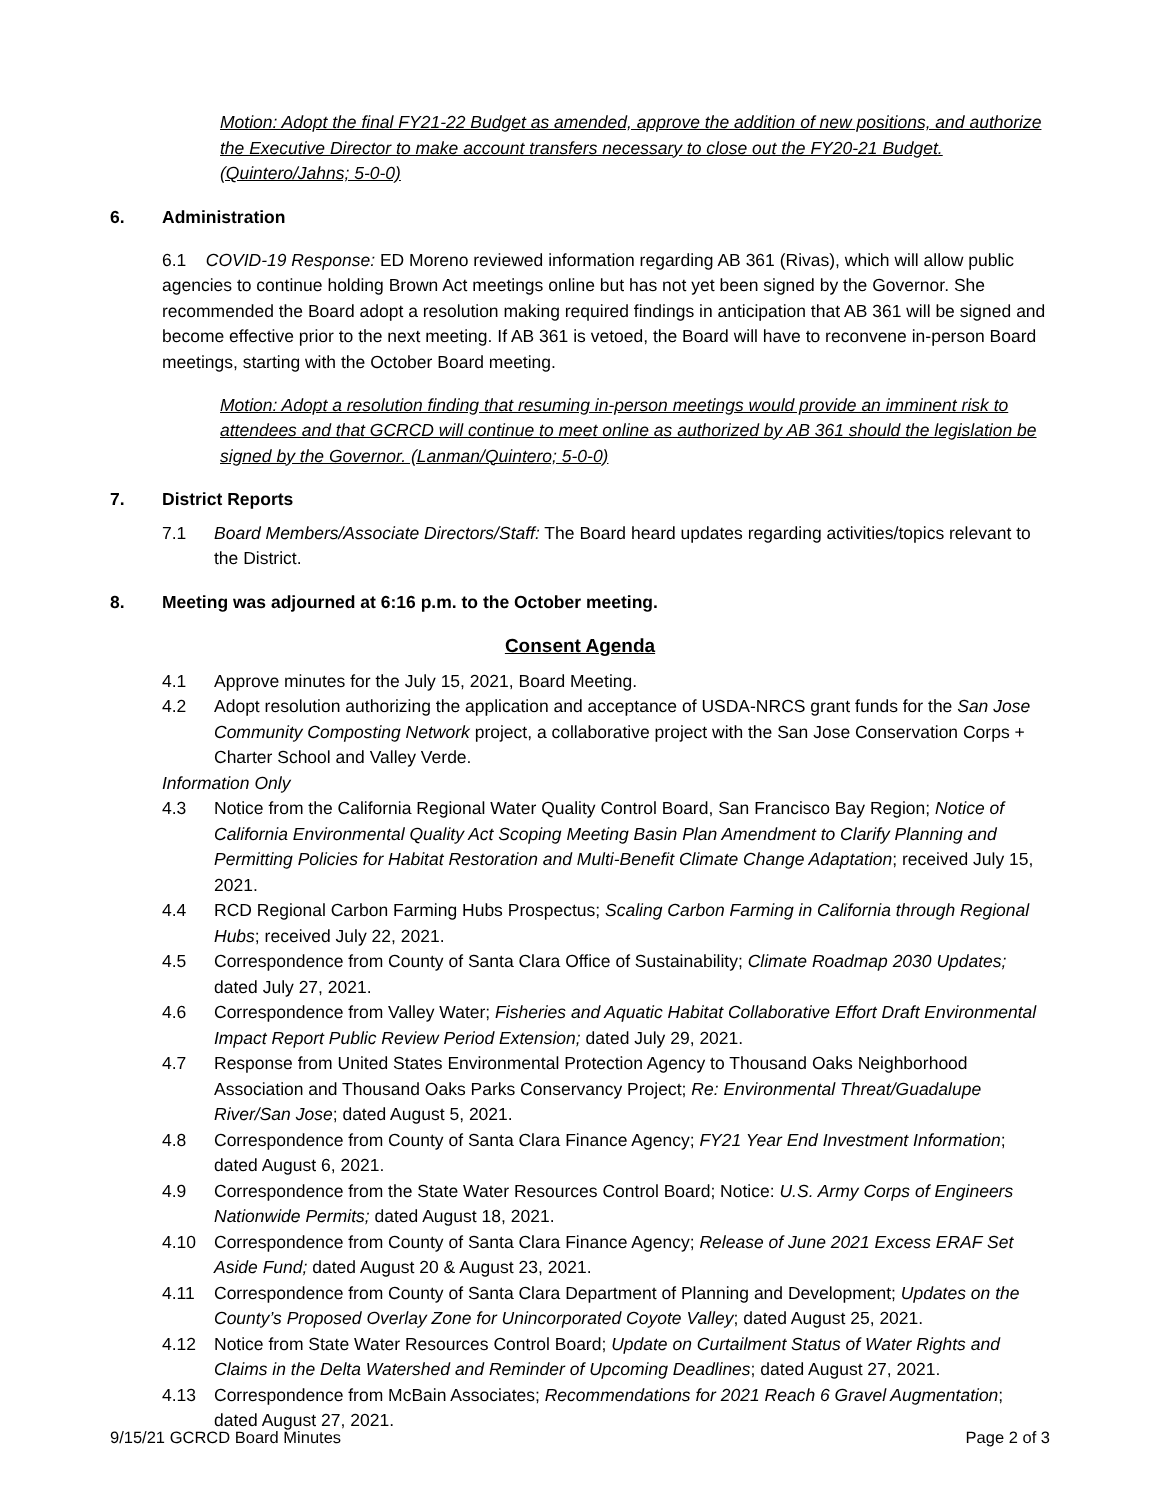Motion: Adopt the final FY21-22 Budget as amended, approve the addition of new positions, and authorize the Executive Director to make account transfers necessary to close out the FY20-21 Budget. (Quintero/Jahns; 5-0-0)
6. Administration
6.1 COVID-19 Response: ED Moreno reviewed information regarding AB 361 (Rivas), which will allow public agencies to continue holding Brown Act meetings online but has not yet been signed by the Governor. She recommended the Board adopt a resolution making required findings in anticipation that AB 361 will be signed and become effective prior to the next meeting. If AB 361 is vetoed, the Board will have to reconvene in-person Board meetings, starting with the October Board meeting.
Motion: Adopt a resolution finding that resuming in-person meetings would provide an imminent risk to attendees and that GCRCD will continue to meet online as authorized by AB 361 should the legislation be signed by the Governor. (Lanman/Quintero; 5-0-0)
7. District Reports
7.1 Board Members/Associate Directors/Staff: The Board heard updates regarding activities/topics relevant to the District.
8. Meeting was adjourned at 6:16 p.m. to the October meeting.
Consent Agenda
4.1 Approve minutes for the July 15, 2021, Board Meeting.
4.2 Adopt resolution authorizing the application and acceptance of USDA-NRCS grant funds for the San Jose Community Composting Network project, a collaborative project with the San Jose Conservation Corps + Charter School and Valley Verde.
Information Only
4.3 Notice from the California Regional Water Quality Control Board, San Francisco Bay Region; Notice of California Environmental Quality Act Scoping Meeting Basin Plan Amendment to Clarify Planning and Permitting Policies for Habitat Restoration and Multi-Benefit Climate Change Adaptation; received July 15, 2021.
4.4 RCD Regional Carbon Farming Hubs Prospectus; Scaling Carbon Farming in California through Regional Hubs; received July 22, 2021.
4.5 Correspondence from County of Santa Clara Office of Sustainability; Climate Roadmap 2030 Updates; dated July 27, 2021.
4.6 Correspondence from Valley Water; Fisheries and Aquatic Habitat Collaborative Effort Draft Environmental Impact Report Public Review Period Extension; dated July 29, 2021.
4.7 Response from United States Environmental Protection Agency to Thousand Oaks Neighborhood Association and Thousand Oaks Parks Conservancy Project; Re: Environmental Threat/Guadalupe River/San Jose; dated August 5, 2021.
4.8 Correspondence from County of Santa Clara Finance Agency; FY21 Year End Investment Information; dated August 6, 2021.
4.9 Correspondence from the State Water Resources Control Board; Notice: U.S. Army Corps of Engineers Nationwide Permits; dated August 18, 2021.
4.10 Correspondence from County of Santa Clara Finance Agency; Release of June 2021 Excess ERAF Set Aside Fund; dated August 20 & August 23, 2021.
4.11 Correspondence from County of Santa Clara Department of Planning and Development; Updates on the County’s Proposed Overlay Zone for Unincorporated Coyote Valley; dated August 25, 2021.
4.12 Notice from State Water Resources Control Board; Update on Curtailment Status of Water Rights and Claims in the Delta Watershed and Reminder of Upcoming Deadlines; dated August 27, 2021.
4.13 Correspondence from McBain Associates; Recommendations for 2021 Reach 6 Gravel Augmentation; dated August 27, 2021.
9/15/21 GCRCD Board Minutes Page 2 of 3